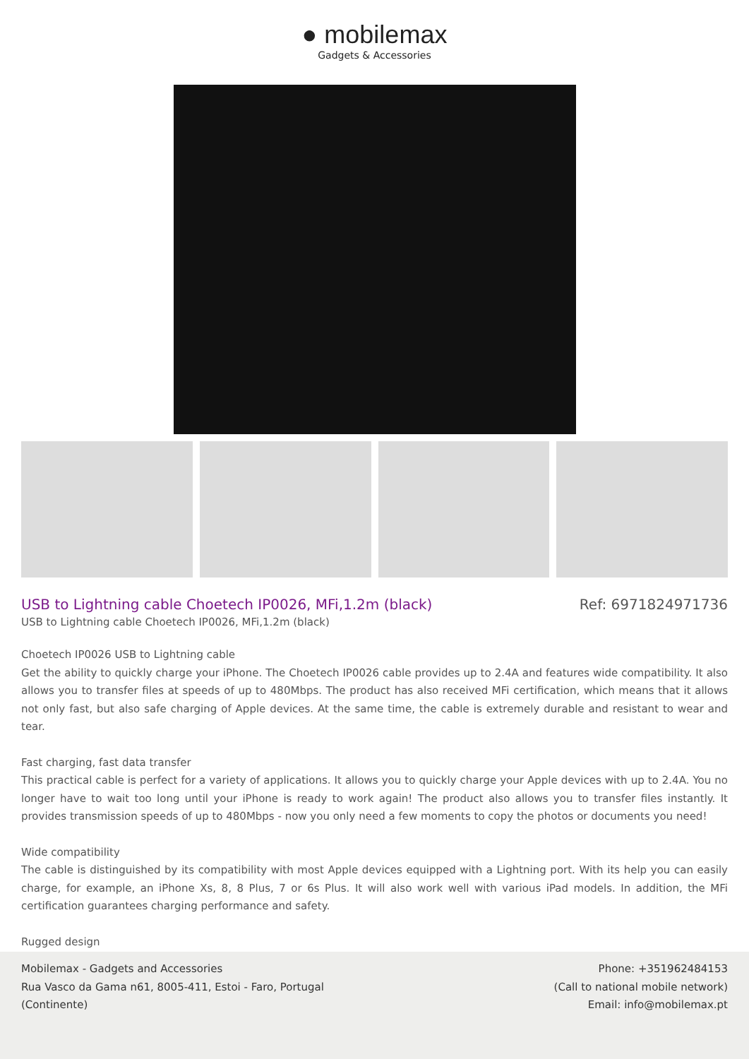● mobilemax
Gadgets & Accessories
USB to Lightning cable Choetech IP0026, MFi,1.2m (black)
Ref: 6971824971736
USB to Lightning cable Choetech IP0026, MFi,1.2m (black)
Choetech IP0026 USB to Lightning cable
Get the ability to quickly charge your iPhone. The Choetech IP0026 cable provides up to 2.4A and features wide compatibility. It also allows you to transfer files at speeds of up to 480Mbps. The product has also received MFi certification, which means that it allows not only fast, but also safe charging of Apple devices. At the same time, the cable is extremely durable and resistant to wear and tear.
Fast charging, fast data transfer
This practical cable is perfect for a variety of applications. It allows you to quickly charge your Apple devices with up to 2.4A. You no longer have to wait too long until your iPhone is ready to work again! The product also allows you to transfer files instantly. It provides transmission speeds of up to 480Mbps - now you only need a few moments to copy the photos or documents you need!
Wide compatibility
The cable is distinguished by its compatibility with most Apple devices equipped with a Lightning port. With its help you can easily charge, for example, an iPhone Xs, 8, 8 Plus, 7 or 6s Plus. It will also work well with various iPad models. In addition, the MFi certification guarantees charging performance and safety.
Rugged design
Mobilemax - Gadgets and Accessories
Rua Vasco da Gama n61, 8005-411, Estoi - Faro, Portugal
(Continente)
Phone: +351962484153
(Call to national mobile network)
Email: info@mobilemax.pt